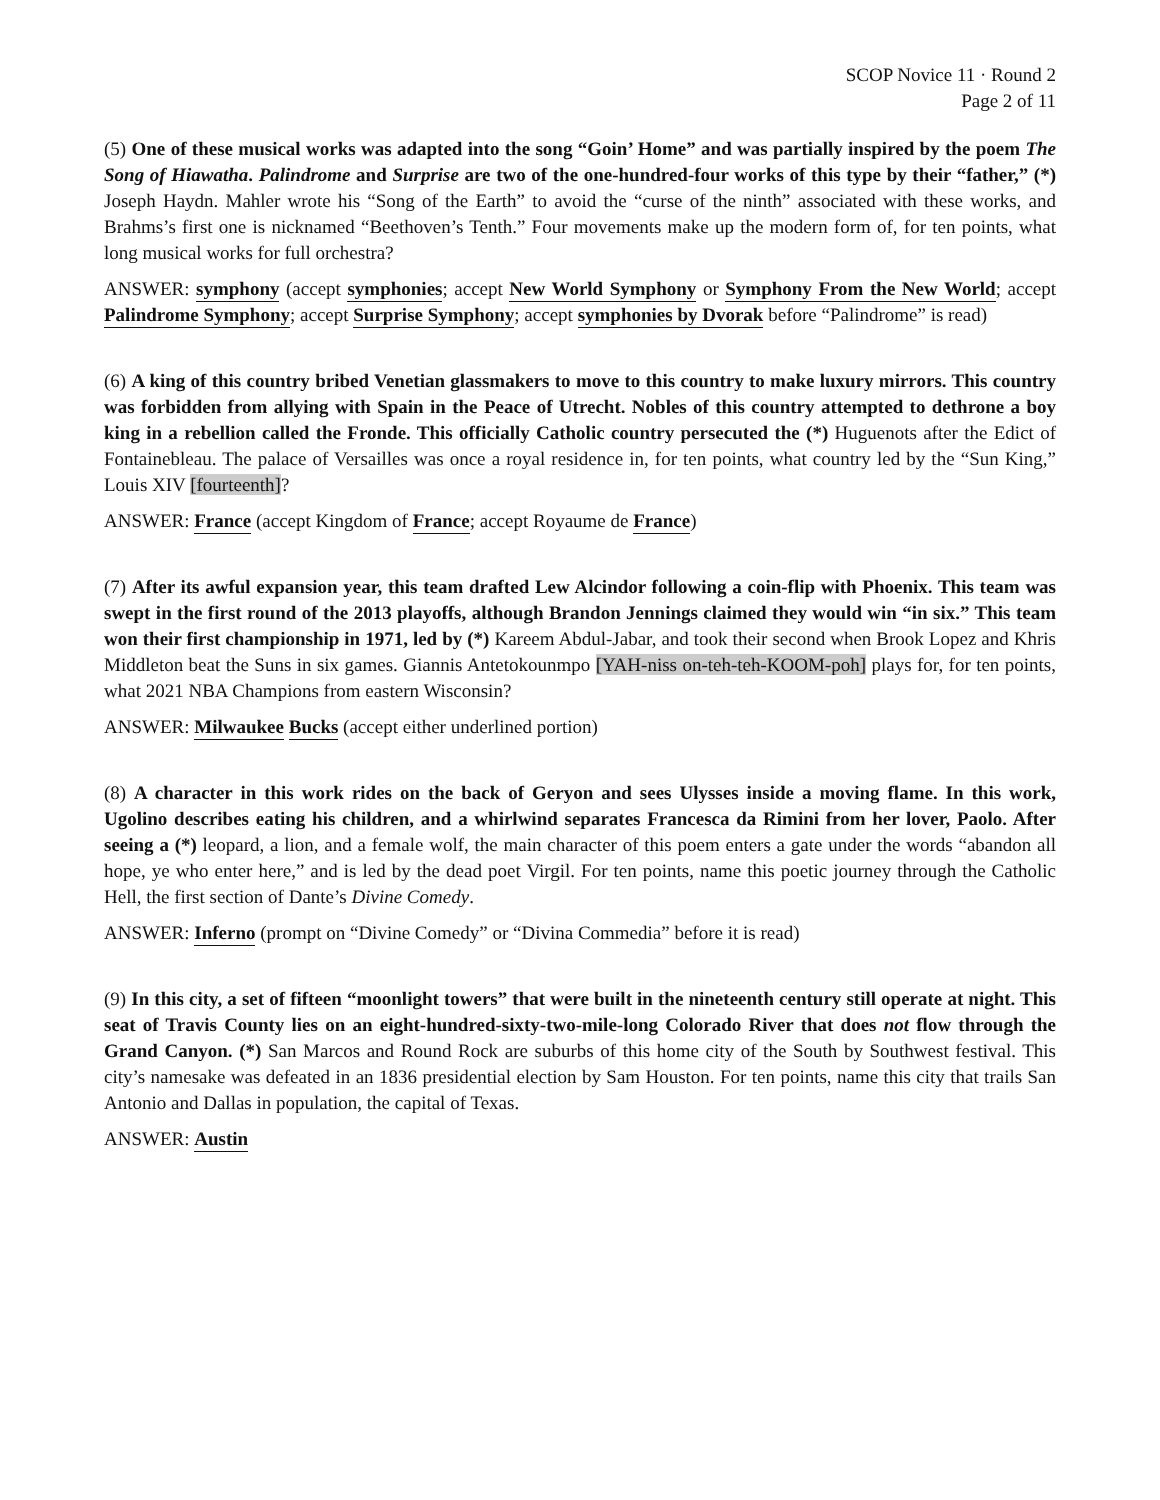SCOP Novice 11 · Round 2
Page 2 of 11
(5) One of these musical works was adapted into the song “Goin’ Home” and was partially inspired by the poem The Song of Hiawatha. Palindrome and Surprise are two of the one-hundred-four works of this type by their “father,” (*) Joseph Haydn. Mahler wrote his “Song of the Earth” to avoid the “curse of the ninth” associated with these works, and Brahms’s first one is nicknamed “Beethoven’s Tenth.” Four movements make up the modern form of, for ten points, what long musical works for full orchestra?
ANSWER: symphony (accept symphonies; accept New World Symphony or Symphony From the New World; accept Palindrome Symphony; accept Surprise Symphony; accept symphonies by Dvorak before “Palindrome” is read)
(6) A king of this country bribed Venetian glassmakers to move to this country to make luxury mirrors. This country was forbidden from allying with Spain in the Peace of Utrecht. Nobles of this country attempted to dethrone a boy king in a rebellion called the Fronde. This officially Catholic country persecuted the (*) Huguenots after the Edict of Fontainebleau. The palace of Versailles was once a royal residence in, for ten points, what country led by the “Sun King,” Louis XIV [fourteenth]?
ANSWER: France (accept Kingdom of France; accept Royaume de France)
(7) After its awful expansion year, this team drafted Lew Alcindor following a coin-flip with Phoenix. This team was swept in the first round of the 2013 playoffs, although Brandon Jennings claimed they would win “in six.” This team won their first championship in 1971, led by (*) Kareem Abdul-Jabar, and took their second when Brook Lopez and Khris Middleton beat the Suns in six games. Giannis Antetokounmpo [YAH-niss on-teh-teh-KOOM-poh] plays for, for ten points, what 2021 NBA Champions from eastern Wisconsin?
ANSWER: Milwaukee Bucks (accept either underlined portion)
(8) A character in this work rides on the back of Geryon and sees Ulysses inside a moving flame. In this work, Ugolino describes eating his children, and a whirlwind separates Francesca da Rimini from her lover, Paolo. After seeing a (*) leopard, a lion, and a female wolf, the main character of this poem enters a gate under the words “abandon all hope, ye who enter here,” and is led by the dead poet Virgil. For ten points, name this poetic journey through the Catholic Hell, the first section of Dante’s Divine Comedy.
ANSWER: Inferno (prompt on “Divine Comedy” or “Divina Commedia” before it is read)
(9) In this city, a set of fifteen “moonlight towers” that were built in the nineteenth century still operate at night. This seat of Travis County lies on an eight-hundred-sixty-two-mile-long Colorado River that does not flow through the Grand Canyon. (*) San Marcos and Round Rock are suburbs of this home city of the South by Southwest festival. This city’s namesake was defeated in an 1836 presidential election by Sam Houston. For ten points, name this city that trails San Antonio and Dallas in population, the capital of Texas.
ANSWER: Austin